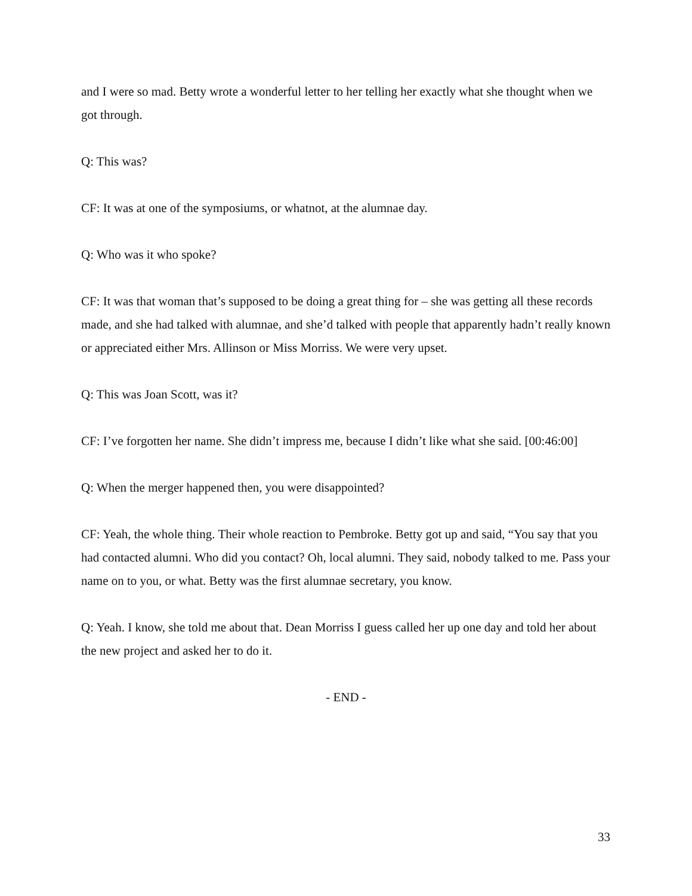and I were so mad. Betty wrote a wonderful letter to her telling her exactly what she thought when we got through.
Q: This was?
CF: It was at one of the symposiums, or whatnot, at the alumnae day.
Q: Who was it who spoke?
CF: It was that woman that’s supposed to be doing a great thing for – she was getting all these records made, and she had talked with alumnae, and she’d talked with people that apparently hadn’t really known or appreciated either Mrs. Allinson or Miss Morriss. We were very upset.
Q: This was Joan Scott, was it?
CF: I’ve forgotten her name. She didn’t impress me, because I didn’t like what she said. [00:46:00]
Q: When the merger happened then, you were disappointed?
CF: Yeah, the whole thing. Their whole reaction to Pembroke. Betty got up and said, “You say that you had contacted alumni. Who did you contact? Oh, local alumni. They said, nobody talked to me. Pass your name on to you, or what. Betty was the first alumnae secretary, you know.
Q: Yeah. I know, she told me about that. Dean Morriss I guess called her up one day and told her about the new project and asked her to do it.
- END -
33